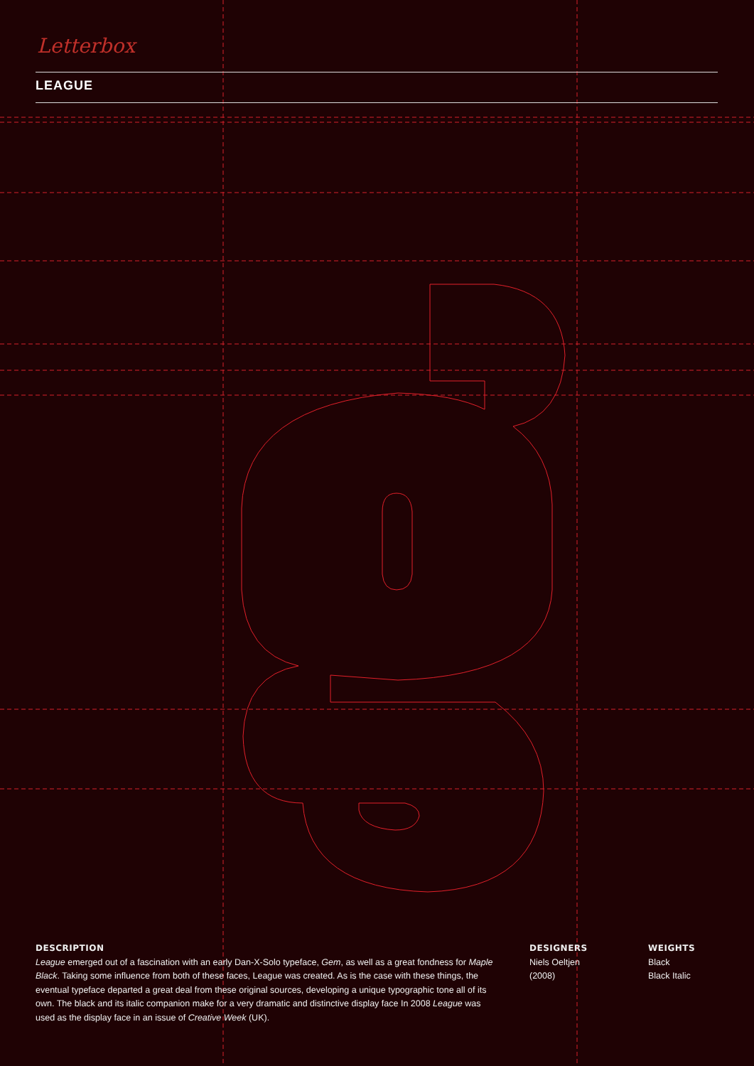Letterbox
LEAGUE
DESCRIPTION
League emerged out of a fascination with an early Dan-X-Solo typeface, Gem, as well as a great fondness for Maple Black. Taking some influence from both of these faces, League was created. As is the case with these things, the eventual typeface departed a great deal from these original sources, developing a unique typographic tone all of its own. The black and its italic companion make for a very dramatic and distinctive display face In 2008 League was used as the display face in an issue of Creative Week (UK).
DESIGNERS
Niels Oeltjen
(2008)
WEIGHTS
Black
Black Italic